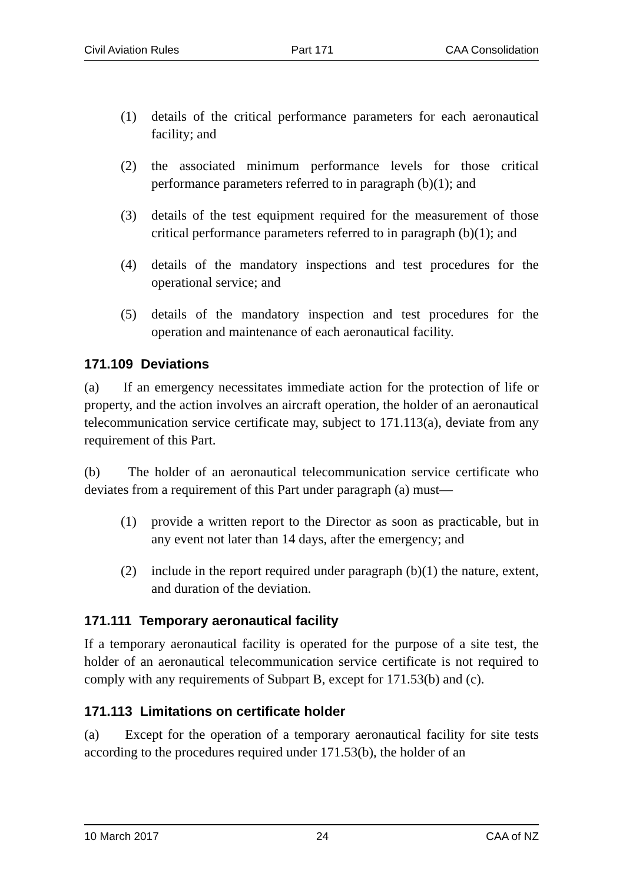Civil Aviation Rules Part 171 CAA Consolidation
(1) details of the critical performance parameters for each aeronautical facility; and
(2) the associated minimum performance levels for those critical performance parameters referred to in paragraph (b)(1); and
(3) details of the test equipment required for the measurement of those critical performance parameters referred to in paragraph (b)(1); and
(4) details of the mandatory inspections and test procedures for the operational service; and
(5) details of the mandatory inspection and test procedures for the operation and maintenance of each aeronautical facility.
171.109 Deviations
(a) If an emergency necessitates immediate action for the protection of life or property, and the action involves an aircraft operation, the holder of an aeronautical telecommunication service certificate may, subject to 171.113(a), deviate from any requirement of this Part.
(b) The holder of an aeronautical telecommunication service certificate who deviates from a requirement of this Part under paragraph (a) must—
(1) provide a written report to the Director as soon as practicable, but in any event not later than 14 days, after the emergency; and
(2) include in the report required under paragraph (b)(1) the nature, extent, and duration of the deviation.
171.111 Temporary aeronautical facility
If a temporary aeronautical facility is operated for the purpose of a site test, the holder of an aeronautical telecommunication service certificate is not required to comply with any requirements of Subpart B, except for 171.53(b) and (c).
171.113 Limitations on certificate holder
(a) Except for the operation of a temporary aeronautical facility for site tests according to the procedures required under 171.53(b), the holder of an
10 March 2017 24 CAA of NZ